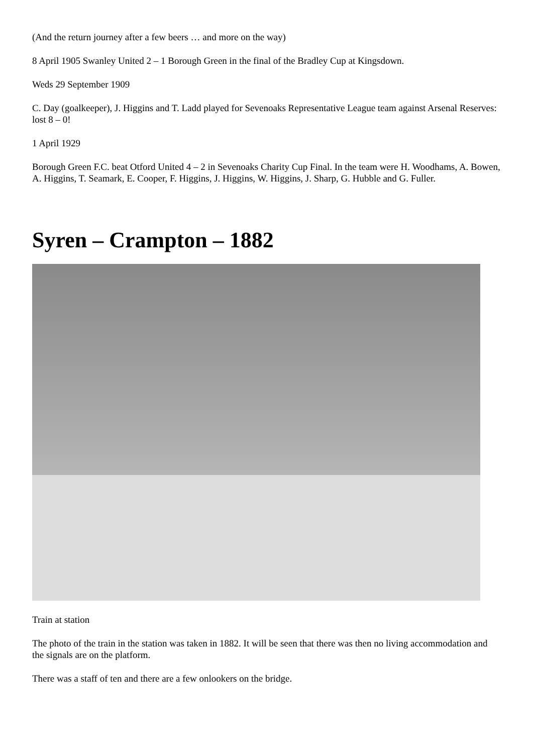(And the return journey after a few beers … and more on the way)
8 April 1905 Swanley United 2 – 1 Borough Green in the final of the Bradley Cup at Kingsdown.
Weds 29 September 1909
C. Day (goalkeeper), J. Higgins and T. Ladd played for Sevenoaks Representative League team against Arsenal Reserves: lost 8 – 0!
1 April 1929
Borough Green F.C. beat Otford United 4 – 2 in Sevenoaks Charity Cup Final. In the team were H. Woodhams, A. Bowen, A. Higgins, T. Seamark, E. Cooper, F. Higgins, J. Higgins, W. Higgins, J. Sharp, G. Hubble and G. Fuller.
Syren – Crampton – 1882
Train at station
The photo of the train in the station was taken in 1882. It will be seen that there was then no living accommodation and the signals are on the platform.
There was a staff of ten and there are a few onlookers on the bridge.